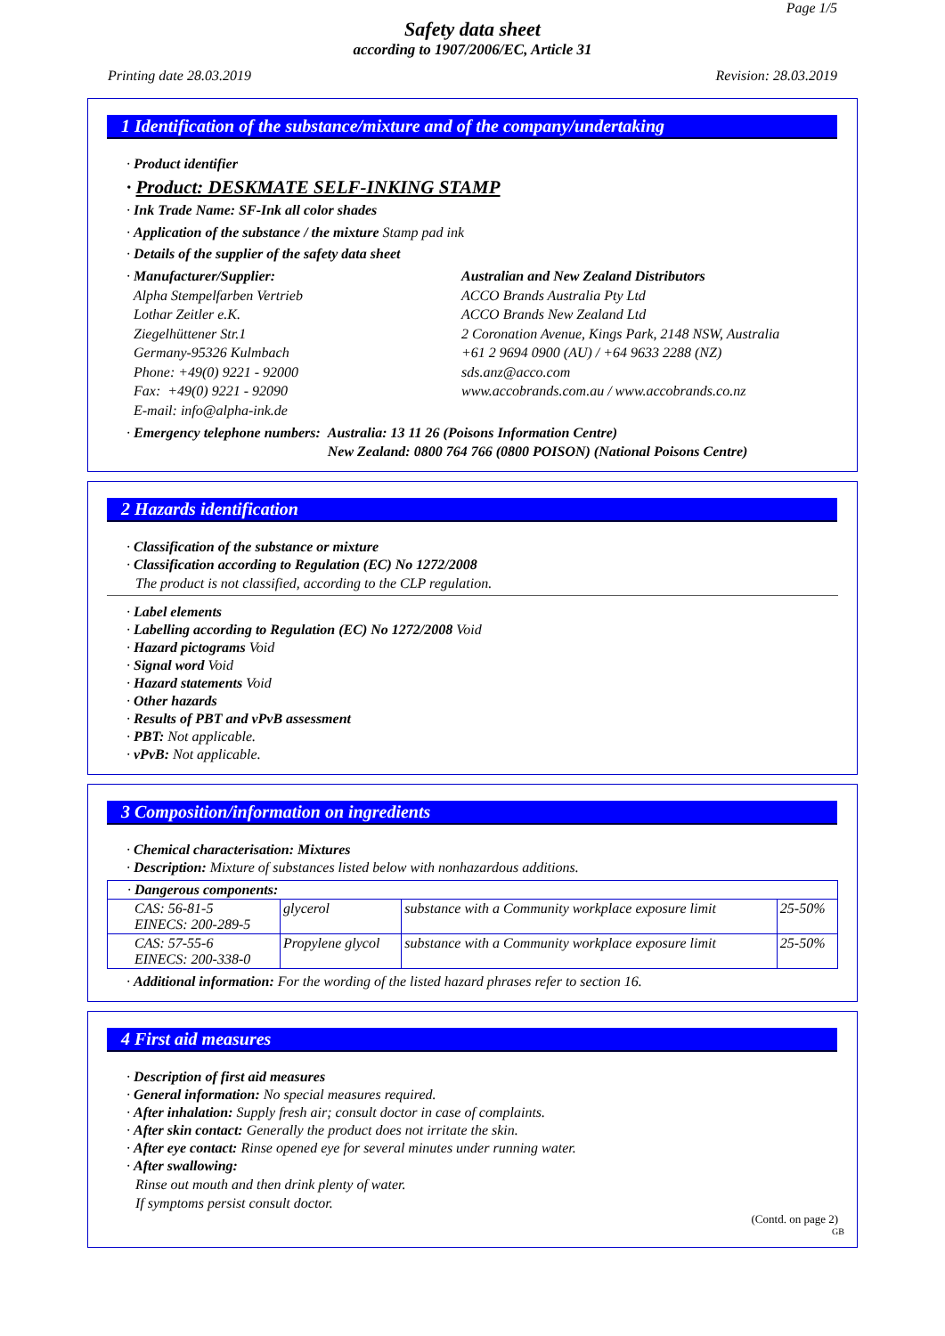Page 1/5
Safety data sheet
according to 1907/2006/EC, Article 31
Printing date 28.03.2019 Revision: 28.03.2019
1 Identification of the substance/mixture and of the company/undertaking
· Product identifier
· Product: DESKMATE SELF-INKING STAMP
· Ink Trade Name: SF-Ink all color shades
· Application of the substance / the mixture Stamp pad ink
· Details of the supplier of the safety data sheet
· Manufacturer/Supplier:
Alpha Stempelfarben Vertrieb
Lothar Zeitler e.K.
Ziegelhüttener Str.1
Germany-95326 Kulmbach
Phone: +49(0) 9221 - 92000
Fax: +49(0) 9221 - 92090
E-mail: info@alpha-ink.de
Australian and New Zealand Distributors
ACCO Brands Australia Pty Ltd
ACCO Brands New Zealand Ltd
2 Coronation Avenue, Kings Park, 2148 NSW, Australia
+61 2 9694 0900 (AU) / +64 9633 2288 (NZ)
sds.anz@acco.com
www.accobrands.com.au / www.accobrands.co.nz
· Emergency telephone numbers: Australia: 13 11 26 (Poisons Information Centre)
New Zealand: 0800 764 766 (0800 POISON) (National Poisons Centre)
2 Hazards identification
· Classification of the substance or mixture
· Classification according to Regulation (EC) No 1272/2008
The product is not classified, according to the CLP regulation.
· Label elements
· Labelling according to Regulation (EC) No 1272/2008 Void
· Hazard pictograms Void
· Signal word Void
· Hazard statements Void
· Other hazards
· Results of PBT and vPvB assessment
· PBT: Not applicable.
· vPvB: Not applicable.
3 Composition/information on ingredients
· Chemical characterisation: Mixtures
· Description: Mixture of substances listed below with nonhazardous additions.
| · Dangerous components: | | | |
| CAS: 56-81-5 EINECS: 200-289-5 | glycerol | substance with a Community workplace exposure limit | 25-50% |
| CAS: 57-55-6 EINECS: 200-338-0 | Propylene glycol | substance with a Community workplace exposure limit | 25-50% |
· Additional information: For the wording of the listed hazard phrases refer to section 16.
4 First aid measures
· Description of first aid measures
· General information: No special measures required.
· After inhalation: Supply fresh air; consult doctor in case of complaints.
· After skin contact: Generally the product does not irritate the skin.
· After eye contact: Rinse opened eye for several minutes under running water.
· After swallowing:
Rinse out mouth and then drink plenty of water.
If symptoms persist consult doctor.
(Contd. on page 2)
GB